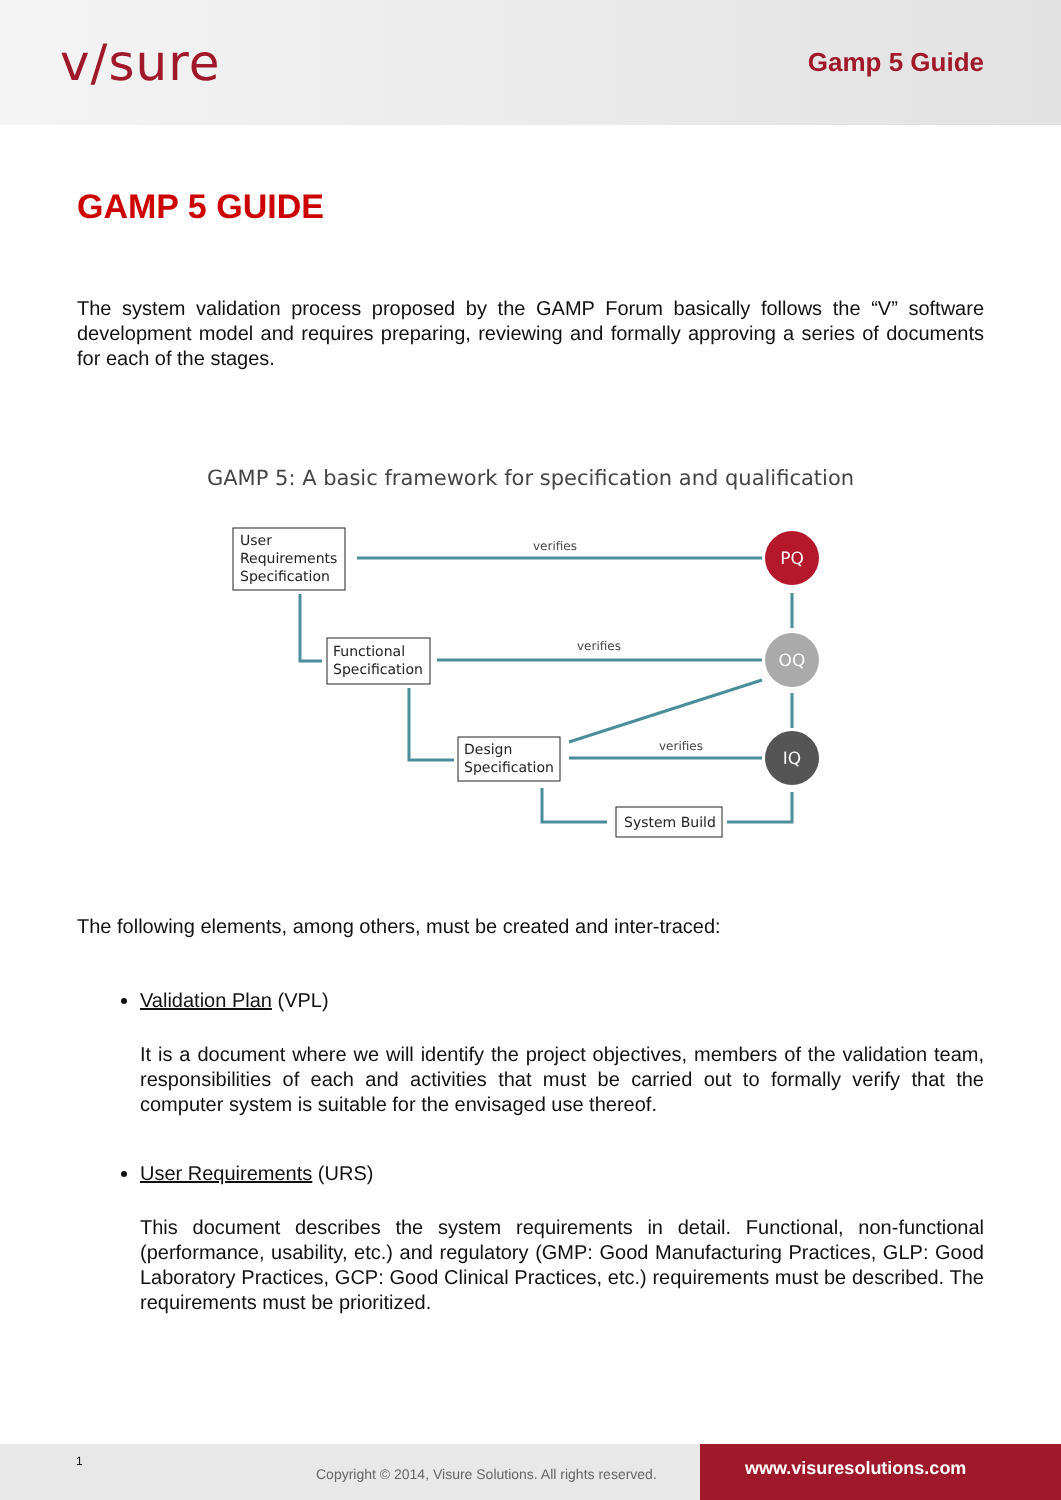v/sure
Gamp 5 Guide
GAMP 5 GUIDE
The system validation process proposed by the GAMP Forum basically follows the “V” software development model and requires preparing, reviewing and formally approving a series of documents for each of the stages.
GAMP 5: A basic framework for specification and qualification
User
Requirements
Specification
Functional
Specification
Design
Specification
System Build
verifies
verifies
verifies
PQ
OQ
IQ
The following elements, among others, must be created and inter-traced:
Validation Plan (VPL)
It is a document where we will identify the project objectives, members of the validation team, responsibilities of each and activities that must be carried out to formally verify that the computer system is suitable for the envisaged use thereof.
User Requirements (URS)
This document describes the system requirements in detail. Functional, non-functional (performance, usability, etc.) and regulatory (GMP: Good Manufacturing Practices, GLP: Good Laboratory Practices, GCP: Good Clinical Practices, etc.) requirements must be described. The requirements must be prioritized.
1
Copyright © 2014, Visure Solutions. All rights reserved.
www.visuresolutions.com